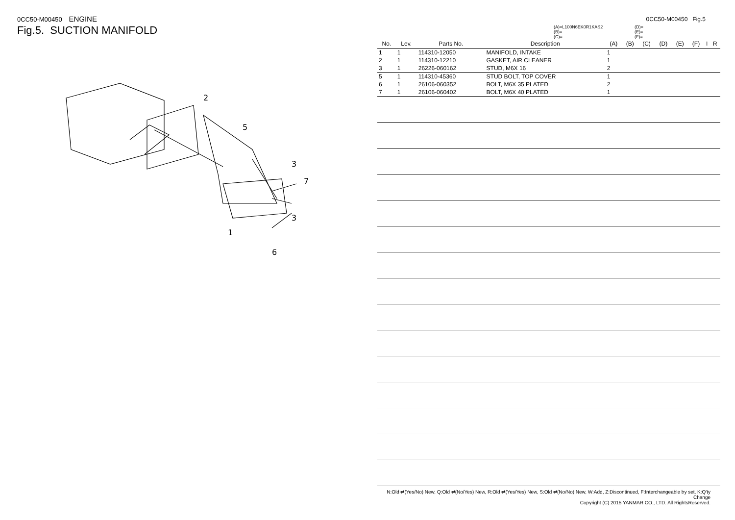0CC50-M00450 ENGINE
Fig.5. SUCTION MANIFOLD
2
5
3
7
3
1
6
0CC50-M00450 Fig.5
(A)=L100N6EK0R1KAS2
(B)=
(C)=
(D)=
(E)=
(F)=
| No. | Lev. | Parts No. | Description | (A) | (B) | (C) | (D) | (E) | (F) | I | R |
| --- | --- | --- | --- | --- | --- | --- | --- | --- | --- | --- | --- |
| 1 | 1 | 114310-12050 | MANIFOLD, INTAKE | 1 | | | | | | | |
| 2 | 1 | 114310-12210 | GASKET, AIR CLEANER | 1 | | | | | | | |
| 3 | 1 | 26226-060162 | STUD, M6X 16 | 2 | | | | | | | |
| 5 | 1 | 114310-45360 | STUD BOLT, TOP COVER | 1 | | | | | | | |
| 6 | 1 | 26106-060352 | BOLT, M6X 35 PLATED | 2 | | | | | | | |
| 7 | 1 | 26106-060402 | BOLT, M6X 40 PLATED | 1 | | | | | | | |
N:Old ⇄(Yes/No) New, Q:Old ⇄(No/Yes) New, R:Old ⇄(Yes/Yes) New, S:Old ⇄(No/No) New, W:Add, Z:Discontinued, F:Interchangeable by set, K:Q'ty Change
Copyright (C) 2015 YANMAR CO., LTD. All RightsReserved.